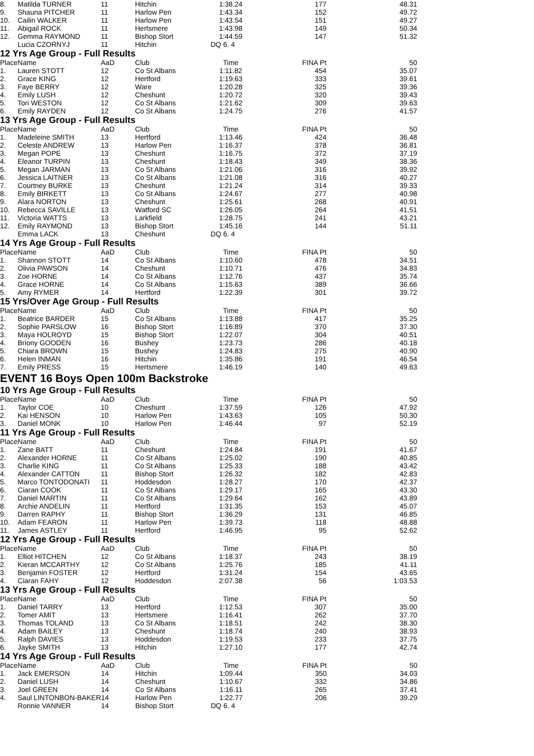| 8. | Matilda TURNER | 11 | Hitchin | 1:38.24 | 177 | 48.31 |
| 9. | Shauna PITCHER | 11 | Harlow Pen | 1:43.34 | 152 | 49.72 |
| 10. | Cailin WALKER | 11 | Harlow Pen | 1:43.54 | 151 | 49.27 |
| 11. | Abigail ROCK | 11 | Hertsmere | 1:43.98 | 149 | 50.34 |
| 12. | Gemma RAYMOND | 11 | Bishop Stort | 1:44.59 | 147 | 51.32 |
| | Lucia CZORNYJ | 11 | Hitchin | DQ 6. 4 | | |
12 Yrs Age Group - Full Results
| Place | Name | AaD | Club | Time | FINA Pt | 50 |
| --- | --- | --- | --- | --- | --- | --- |
| 1. | Lauren STOTT | 12 | Co St Albans | 1:11.82 | 454 | 35.07 |
| 2. | Grace KING | 12 | Hertford | 1:19.63 | 333 | 39.61 |
| 3. | Faye BERRY | 12 | Ware | 1:20.28 | 325 | 39.36 |
| 4. | Emily LUSH | 12 | Cheshunt | 1:20.72 | 320 | 39.43 |
| 5. | Tori WESTON | 12 | Co St Albans | 1:21.62 | 309 | 39.63 |
| 6. | Emily RAYDEN | 12 | Co St Albans | 1:24.75 | 276 | 41.57 |
13 Yrs Age Group - Full Results
| Place | Name | AaD | Club | Time | FINA Pt | 50 |
| --- | --- | --- | --- | --- | --- | --- |
| 1. | Madeleine SMITH | 13 | Hertford | 1:13.46 | 424 | 36.48 |
| 2. | Celeste ANDREW | 13 | Harlow Pen | 1:16.37 | 378 | 36.81 |
| 3. | Megan POPE | 13 | Cheshunt | 1:16.75 | 372 | 37.19 |
| 4. | Eleanor TURPIN | 13 | Cheshunt | 1:18.43 | 349 | 38.36 |
| 5. | Megan JARMAN | 13 | Co St Albans | 1:21.06 | 316 | 39.92 |
| 6. | Jessica LAITNER | 13 | Co St Albans | 1:21.08 | 316 | 40.27 |
| 7. | Courtney BURKE | 13 | Cheshunt | 1:21.24 | 314 | 39.33 |
| 8. | Emily BIRKETT | 13 | Co St Albans | 1:24.67 | 277 | 40.98 |
| 9. | Alara NORTON | 13 | Cheshunt | 1:25.61 | 268 | 40.91 |
| 10. | Rebecca SAVILLE | 13 | Watford SC | 1:26.05 | 264 | 41.51 |
| 11. | Victoria WATTS | 13 | Larkfield | 1:28.75 | 241 | 43.21 |
| 12. | Emily RAYMOND | 13 | Bishop Stort | 1:45.16 | 144 | 51.11 |
| | Emma LACK | 13 | Cheshunt | DQ 6. 4 | | |
14 Yrs Age Group - Full Results
| Place | Name | AaD | Club | Time | FINA Pt | 50 |
| --- | --- | --- | --- | --- | --- | --- |
| 1. | Shannon STOTT | 14 | Co St Albans | 1:10.60 | 478 | 34.51 |
| 2. | Olivia PAWSON | 14 | Cheshunt | 1:10.71 | 476 | 34.83 |
| 3. | Zoe HORNE | 14 | Co St Albans | 1:12.76 | 437 | 35.74 |
| 4. | Grace HORNE | 14 | Co St Albans | 1:15.63 | 389 | 36.66 |
| 5. | Amy RYMER | 14 | Hertford | 1:22.39 | 301 | 39.72 |
15 Yrs/Over Age Group - Full Results
| Place | Name | AaD | Club | Time | FINA Pt | 50 |
| --- | --- | --- | --- | --- | --- | --- |
| 1. | Beatrice BARDER | 15 | Co St Albans | 1:13.88 | 417 | 35.25 |
| 2. | Sophie PARSLOW | 16 | Bishop Stort | 1:16.89 | 370 | 37.30 |
| 3. | Maya HOLROYD | 15 | Bishop Stort | 1:22.07 | 304 | 40.51 |
| 4. | Briony GOODEN | 16 | Bushey | 1:23.73 | 286 | 40.18 |
| 5. | Chiara BROWN | 15 | Bushey | 1:24.83 | 275 | 40.90 |
| 6. | Helen INMAN | 16 | Hitchin | 1:35.86 | 191 | 46.54 |
| 7. | Emily PRESS | 15 | Hertsmere | 1:46.19 | 140 | 49.63 |
EVENT 16 Boys Open 100m Backstroke
10 Yrs Age Group - Full Results
| Place | Name | AaD | Club | Time | FINA Pt | 50 |
| --- | --- | --- | --- | --- | --- | --- |
| 1. | Taylor COE | 10 | Cheshunt | 1:37.59 | 126 | 47.92 |
| 2. | Kai HENSON | 10 | Harlow Pen | 1:43.63 | 105 | 50.30 |
| 3. | Daniel MONK | 10 | Harlow Pen | 1:46.44 | 97 | 52.19 |
11 Yrs Age Group - Full Results
| Place | Name | AaD | Club | Time | FINA Pt | 50 |
| --- | --- | --- | --- | --- | --- | --- |
| 1. | Zane BATT | 11 | Cheshunt | 1:24.84 | 191 | 41.67 |
| 2. | Alexander HORNE | 11 | Co St Albans | 1:25.02 | 190 | 40.85 |
| 3. | Charlie KING | 11 | Co St Albans | 1:25.33 | 188 | 43.42 |
| 4. | Alexander CATTON | 11 | Bishop Stort | 1:26.32 | 182 | 42.83 |
| 5. | Marco TONTODONATI | 11 | Hoddesdon | 1:28.27 | 170 | 42.37 |
| 6. | Ciaran COOK | 11 | Co St Albans | 1:29.17 | 165 | 43.30 |
| 7. | Daniel MARTIN | 11 | Co St Albans | 1:29.64 | 162 | 43.89 |
| 8. | Archie ANDELIN | 11 | Hertford | 1:31.35 | 153 | 45.07 |
| 9. | Darren RAPHY | 11 | Bishop Stort | 1:36.29 | 131 | 46.85 |
| 10. | Adam FEARON | 11 | Harlow Pen | 1:39.73 | 118 | 48.88 |
| 11. | James ASTLEY | 11 | Hertford | 1:46.95 | 95 | 52.62 |
12 Yrs Age Group - Full Results
| Place | Name | AaD | Club | Time | FINA Pt | 50 |
| --- | --- | --- | --- | --- | --- | --- |
| 1. | Elliot HITCHEN | 12 | Co St Albans | 1:18.37 | 243 | 38.19 |
| 2. | Kieran MCCARTHY | 12 | Co St Albans | 1:25.76 | 185 | 41.11 |
| 3. | Benjamin FOSTER | 12 | Hertford | 1:31.24 | 154 | 43.65 |
| 4. | Ciaran FAHY | 12 | Hoddesdon | 2:07.38 | 56 | 1:03.53 |
13 Yrs Age Group - Full Results
| Place | Name | AaD | Club | Time | FINA Pt | 50 |
| --- | --- | --- | --- | --- | --- | --- |
| 1. | Daniel TARRY | 13 | Hertford | 1:12.53 | 307 | 35.00 |
| 2. | Tomer AMIT | 13 | Hertsmere | 1:16.41 | 262 | 37.70 |
| 3. | Thomas TOLAND | 13 | Co St Albans | 1:18.51 | 242 | 38.30 |
| 4. | Adam BAILEY | 13 | Cheshunt | 1:18.74 | 240 | 38.93 |
| 5. | Ralph DAVIES | 13 | Hoddesdon | 1:19.53 | 233 | 37.75 |
| 6. | Jayke SMITH | 13 | Hitchin | 1:27.10 | 177 | 42.74 |
14 Yrs Age Group - Full Results
| Place | Name | AaD | Club | Time | FINA Pt | 50 |
| --- | --- | --- | --- | --- | --- | --- |
| 1. | Jack EMERSON | 14 | Hitchin | 1:09.44 | 350 | 34.03 |
| 2. | Daniel LUSH | 14 | Cheshunt | 1:10.67 | 332 | 34.86 |
| 3. | Joel GREEN | 14 | Co St Albans | 1:16.11 | 265 | 37.41 |
| 4. | Saul LINTONBON-BAKER | 14 | Harlow Pen | 1:22.77 | 206 | 39.29 |
| | Ronnie VANNER | 14 | Bishop Stort | DQ 6. 4 | | |